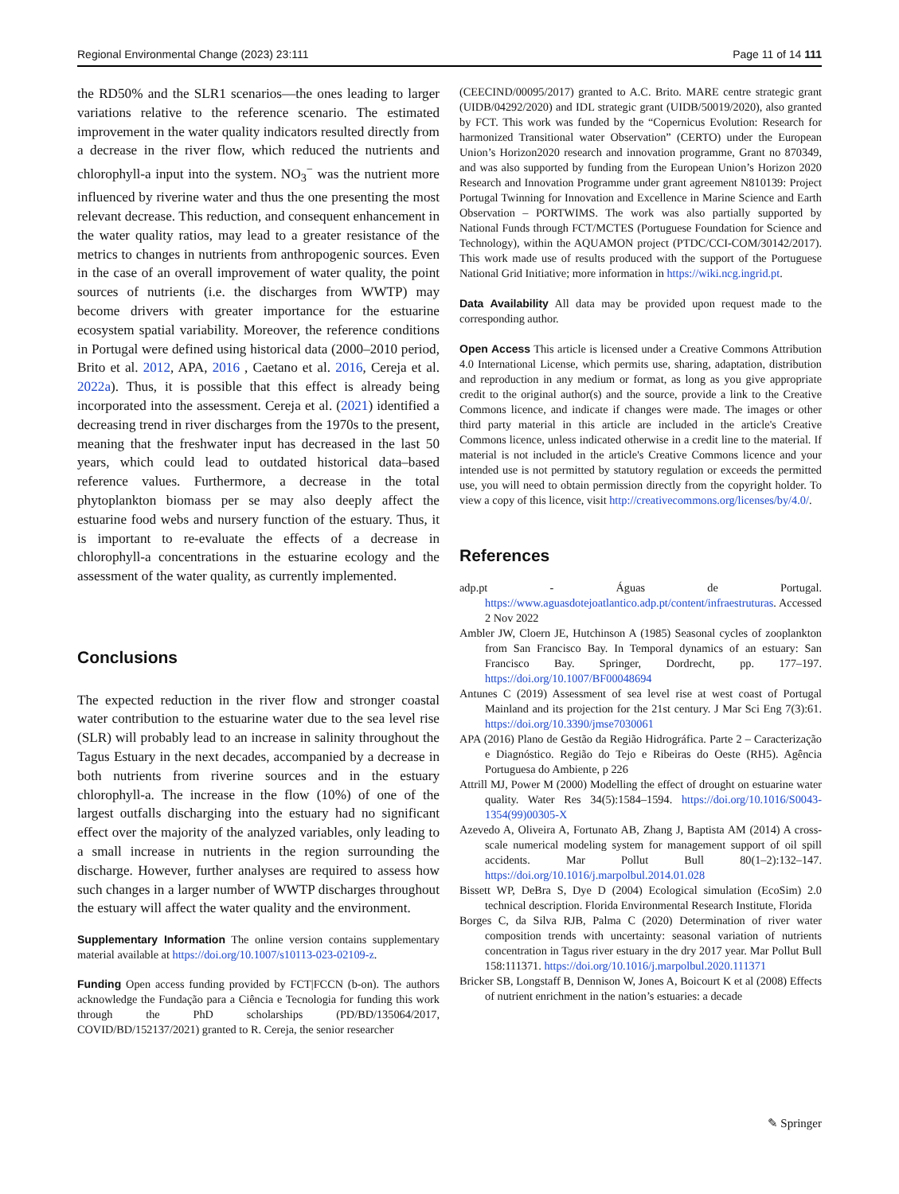Regional Environmental Change (2023) 23:111 Page 11 of 14 111
the RD50% and the SLR1 scenarios—the ones leading to larger variations relative to the reference scenario. The estimated improvement in the water quality indicators resulted directly from a decrease in the river flow, which reduced the nutrients and chlorophyll-a input into the system. NO<sub>3</sub><sup>−</sup> was the nutrient more influenced by riverine water and thus the one presenting the most relevant decrease. This reduction, and consequent enhancement in the water quality ratios, may lead to a greater resistance of the metrics to changes in nutrients from anthropogenic sources. Even in the case of an overall improvement of water quality, the point sources of nutrients (i.e. the discharges from WWTP) may become drivers with greater importance for the estuarine ecosystem spatial variability. Moreover, the reference conditions in Portugal were defined using historical data (2000–2010 period, Brito et al. 2012, APA, 2016 , Caetano et al. 2016, Cereja et al. 2022a). Thus, it is possible that this effect is already being incorporated into the assessment. Cereja et al. (2021) identified a decreasing trend in river discharges from the 1970s to the present, meaning that the freshwater input has decreased in the last 50 years, which could lead to outdated historical data–based reference values. Furthermore, a decrease in the total phytoplankton biomass per se may also deeply affect the estuarine food webs and nursery function of the estuary. Thus, it is important to re-evaluate the effects of a decrease in chlorophyll-a concentrations in the estuarine ecology and the assessment of the water quality, as currently implemented.
Conclusions
The expected reduction in the river flow and stronger coastal water contribution to the estuarine water due to the sea level rise (SLR) will probably lead to an increase in salinity throughout the Tagus Estuary in the next decades, accompanied by a decrease in both nutrients from riverine sources and in the estuary chlorophyll-a. The increase in the flow (10%) of one of the largest outfalls discharging into the estuary had no significant effect over the majority of the analyzed variables, only leading to a small increase in nutrients in the region surrounding the discharge. However, further analyses are required to assess how such changes in a larger number of WWTP discharges throughout the estuary will affect the water quality and the environment.
Supplementary Information The online version contains supplementary material available at https://doi.org/10.1007/s10113-023-02109-z.
Funding Open access funding provided by FCT|FCCN (b-on). The authors acknowledge the Fundação para a Ciência e Tecnologia for funding this work through the PhD scholarships (PD/BD/135064/2017, COVID/BD/152137/2021) granted to R. Cereja, the senior researcher
(CEECIND/00095/2017) granted to A.C. Brito. MARE centre strategic grant (UIDB/04292/2020) and IDL strategic grant (UIDB/50019/2020), also granted by FCT. This work was funded by the “Copernicus Evolution: Research for harmonized Transitional water Observation” (CERTO) under the European Union’s Horizon2020 research and innovation programme, Grant no 870349, and was also supported by funding from the European Union’s Horizon 2020 Research and Innovation Programme under grant agreement N810139: Project Portugal Twinning for Innovation and Excellence in Marine Science and Earth Observation – PORTWIMS. The work was also partially supported by National Funds through FCT/MCTES (Portuguese Foundation for Science and Technology), within the AQUAMON project (PTDC/CCI-COM/30142/2017). This work made use of results produced with the support of the Portuguese National Grid Initiative; more information in https://wiki.ncg.ingrid.pt.
Data Availability All data may be provided upon request made to the corresponding author.
Open Access This article is licensed under a Creative Commons Attribution 4.0 International License, which permits use, sharing, adaptation, distribution and reproduction in any medium or format, as long as you give appropriate credit to the original author(s) and the source, provide a link to the Creative Commons licence, and indicate if changes were made. The images or other third party material in this article are included in the article's Creative Commons licence, unless indicated otherwise in a credit line to the material. If material is not included in the article's Creative Commons licence and your intended use is not permitted by statutory regulation or exceeds the permitted use, you will need to obtain permission directly from the copyright holder. To view a copy of this licence, visit http://creativecommons.org/licenses/by/4.0/.
References
adp.pt - Águas de Portugal. https://www.aguasdotejoatlantico.adp.pt/content/infraestruturas. Accessed 2 Nov 2022
Ambler JW, Cloern JE, Hutchinson A (1985) Seasonal cycles of zooplankton from San Francisco Bay. In Temporal dynamics of an estuary: San Francisco Bay. Springer, Dordrecht, pp. 177–197. https://doi.org/10.1007/BF00048694
Antunes C (2019) Assessment of sea level rise at west coast of Portugal Mainland and its projection for the 21st century. J Mar Sci Eng 7(3):61. https://doi.org/10.3390/jmse7030061
APA (2016) Plano de Gestão da Região Hidrográfica. Parte 2 – Caracterização e Diagnóstico. Região do Tejo e Ribeiras do Oeste (RH5). Agência Portuguesa do Ambiente, p 226
Attrill MJ, Power M (2000) Modelling the effect of drought on estuarine water quality. Water Res 34(5):1584–1594. https://doi.org/10.1016/S0043-1354(99)00305-X
Azevedo A, Oliveira A, Fortunato AB, Zhang J, Baptista AM (2014) A cross-scale numerical modeling system for management support of oil spill accidents. Mar Pollut Bull 80(1–2):132–147. https://doi.org/10.1016/j.marpolbul.2014.01.028
Bissett WP, DeBra S, Dye D (2004) Ecological simulation (EcoSim) 2.0 technical description. Florida Environmental Research Institute, Florida
Borges C, da Silva RJB, Palma C (2020) Determination of river water composition trends with uncertainty: seasonal variation of nutrients concentration in Tagus river estuary in the dry 2017 year. Mar Pollut Bull 158:111371. https://doi.org/10.1016/j.marpolbul.2020.111371
Bricker SB, Longstaff B, Dennison W, Jones A, Boicourt K et al (2008) Effects of nutrient enrichment in the nation’s estuaries: a decade
✎ Springer